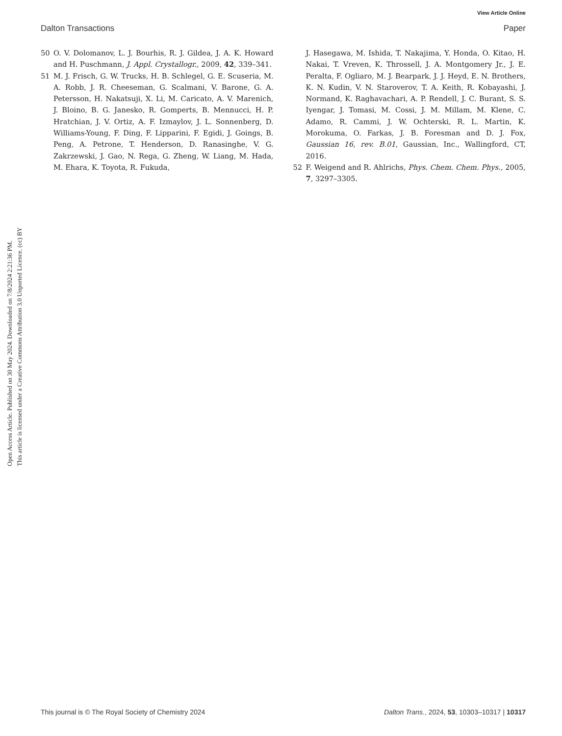View Article Online
Dalton Transactions Paper
Open Access Article. Published on 30 May 2024. Downloaded on 7/8/2024 2:21:36 PM.
This article is licensed under a Creative Commons Attribution 3.0 Unported Licence. (cc) BY
50 O. V. Dolomanov, L. J. Bourhis, R. J. Gildea, J. A. K. Howard and H. Puschmann, J. Appl. Crystallogr., 2009, 42, 339–341.
51 M. J. Frisch, G. W. Trucks, H. B. Schlegel, G. E. Scuseria, M. A. Robb, J. R. Cheeseman, G. Scalmani, V. Barone, G. A. Petersson, H. Nakatsuji, X. Li, M. Caricato, A. V. Marenich, J. Bloino, B. G. Janesko, R. Gomperts, B. Mennucci, H. P. Hratchian, J. V. Ortiz, A. F. Izmaylov, J. L. Sonnenberg, D. Williams-Young, F. Ding, F. Lipparini, F. Egidi, J. Goings, B. Peng, A. Petrone, T. Henderson, D. Ranasinghe, V. G. Zakrzewski, J. Gao, N. Rega, G. Zheng, W. Liang, M. Hada, M. Ehara, K. Toyota, R. Fukuda,
J. Hasegawa, M. Ishida, T. Nakajima, Y. Honda, O. Kitao, H. Nakai, T. Vreven, K. Throssell, J. A. Montgomery Jr., J. E. Peralta, F. Ogliaro, M. J. Bearpark, J. J. Heyd, E. N. Brothers, K. N. Kudin, V. N. Staroverov, T. A. Keith, R. Kobayashi, J. Normand, K. Raghavachari, A. P. Rendell, J. C. Burant, S. S. Iyengar, J. Tomasi, M. Cossi, J. M. Millam, M. Klene, C. Adamo, R. Cammi, J. W. Ochterski, R. L. Martin, K. Morokuma, O. Farkas, J. B. Foresman and D. J. Fox, Gaussian 16, rev. B.01, Gaussian, Inc., Wallingford, CT, 2016.
52 F. Weigend and R. Ahlrichs, Phys. Chem. Chem. Phys., 2005, 7, 3297–3305.
This journal is © The Royal Society of Chemistry 2024 Dalton Trans., 2024, 53, 10303–10317 | 10317